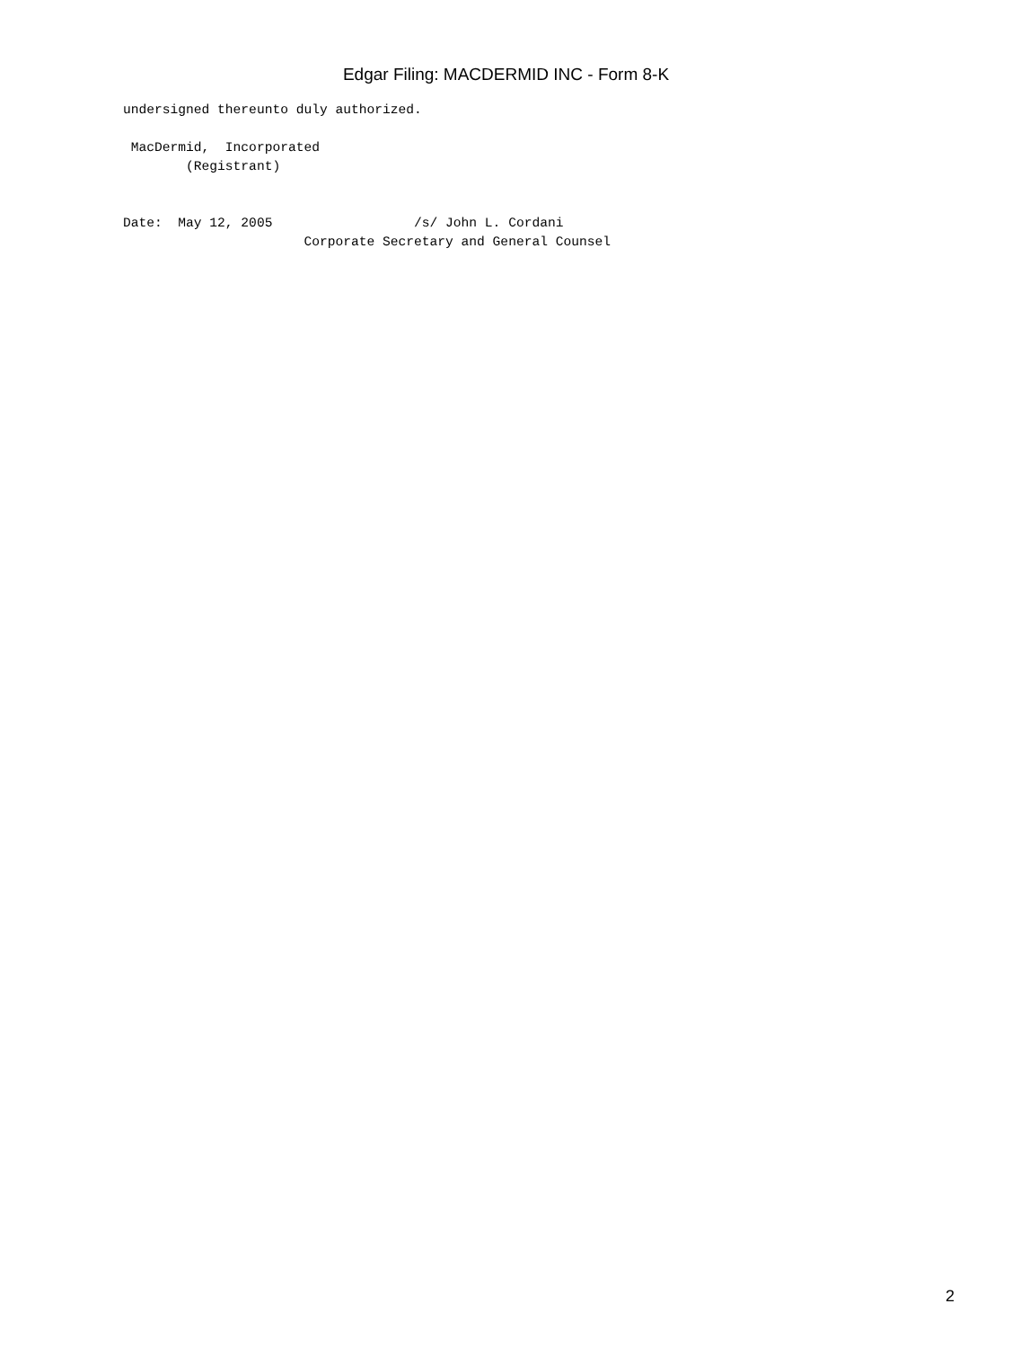Edgar Filing: MACDERMID INC - Form 8-K
undersigned thereunto duly authorized.

 MacDermid,  Incorporated
        (Registrant)


Date:  May 12, 2005                  /s/ John L. Cordani
                       Corporate Secretary and General Counsel
2